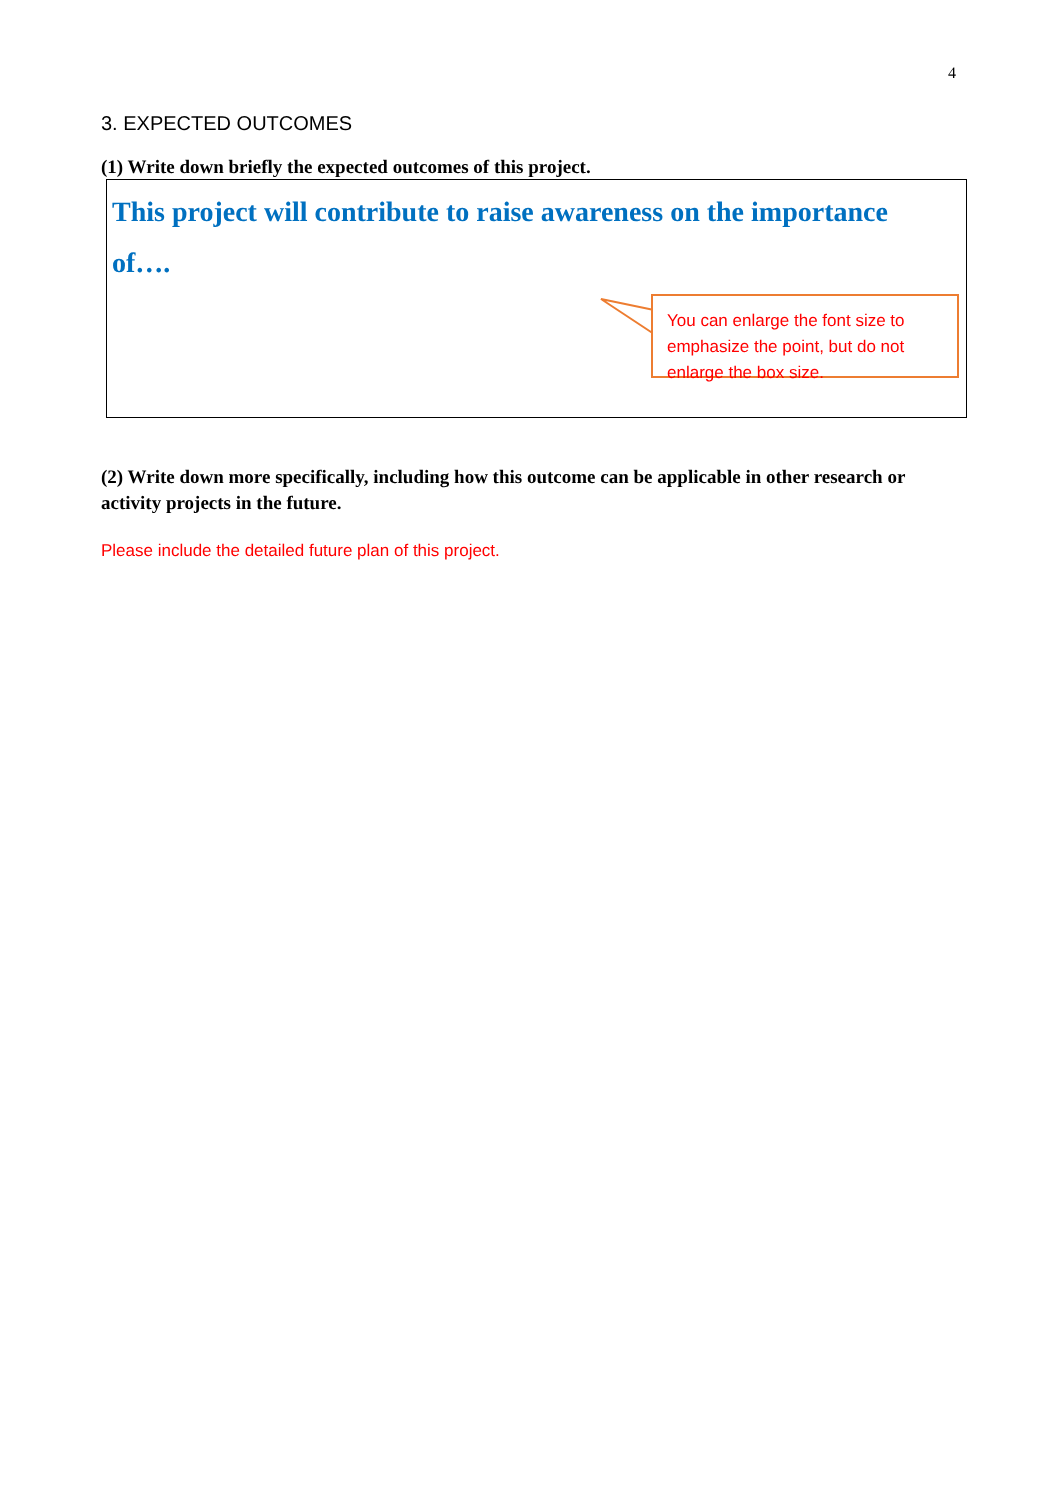4
3. EXPECTED OUTCOMES
(1) Write down briefly the expected outcomes of this project.
This project will contribute to raise awareness on the importance of….
You can enlarge the font size to emphasize the point, but do not enlarge the box size.
(2) Write down more specifically, including how this outcome can be applicable in other research or activity projects in the future.
Please include the detailed future plan of this project.